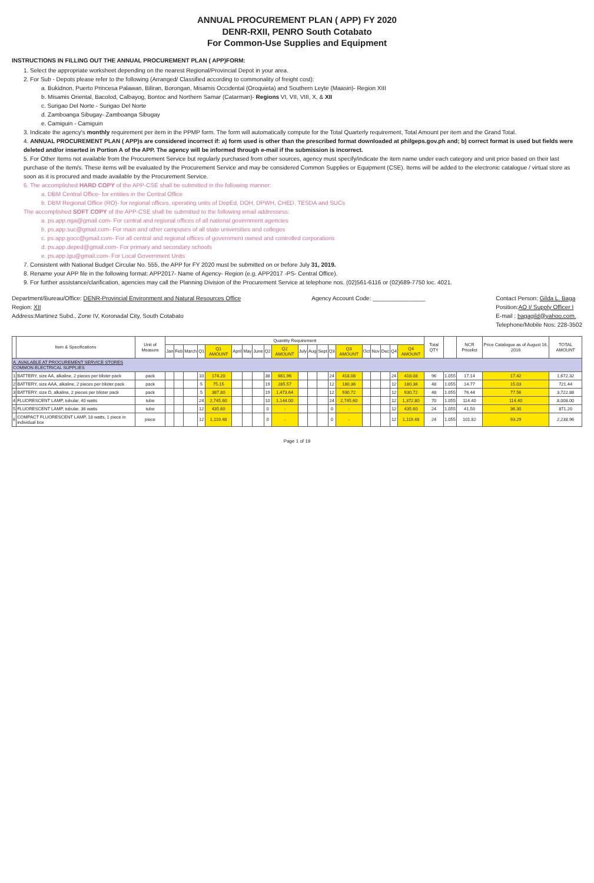ANNUAL PROCUREMENT PLAN ( APP) FY 2020
DENR-RXII, PENRO South Cotabato
For Common-Use Supplies and Equipment
INSTRUCTIONS IN FILLING OUT THE ANNUAL PROCUREMENT PLAN ( APP)FORM:
1. Select the appropriate worksheet depending on the nearest Regional/Provincial Depot in your area.
2. For Sub - Depots please refer to the following (Arranged/ Classified according to commonality of freight cost):
a. Bukidnon, Puerto Princesa Palawan, Biliran, Borongan, Misamis Occidental (Oroquieta) and Southern Leyte (Maasin)- Region XIII
b. Misamis Oriental, Bacolod, Calbayog, Bontoc and Northern Samar (Catarman)- Regions VI, VII, VIII, X, & XII
c. Surigao Del Norte - Surigao Del Norte
d. Zamboanga Sibugay- Zamboanga Sibugay
e. Camiguin - Camiguin
3. Indicate the agency's monthly requirement per item in the PPMP form. The form will automatically compute for the Total Quarterly requirement, Total Amount per item and the Grand Total.
4. ANNUAL PROCUREMENT PLAN ( APP)s are considered incorrect if: a) form used is other than the prescribed format downloaded at philgeps.gov.ph and; b) correct format is used but fields were deleted and/or inserted in Portion A of the APP. The agency will be informed through e-mail if the submission is incorrect.
5. For Other Items not available from the Procurement Service but regularly purchased from other sources, agency must specify/indicate the item name under each category and unit price based on their last purchase of the item/s. These items will be evaluated by the Procurement Service and may be considered Common Supplies or Equipment (CSE). Items will be added to the electronic catalogue / virtual store as soon as it is procured and made available by the Procurement Service.
6. The accomplished HARD COPY of the APP-CSE shall be submitted in the following manner:
a. DBM Central Office- for entities in the Central Office
b. DBM Regional Office (RO)- for regional offices, operating units of DepEd, DOH, DPWH, CHED, TESDA and SUCs
The accomplished SOFT COPY of the APP-CSE shall be submitted to the following email addressess:
a. ps.app.nga@gmail.com- For central and regional offices of all national government agencies
b. ps.app.suc@gmail.com- For main and other campuses of all state universities and colleges
c. ps.app.gocc@gmail.com- For all central and regional offices of government owned and controlled corporations
d. ps.app.deped@gmail.com- For primary and secondary schools
e. ps.app.lgu@gmail.com- For Local Government Units
7. Consistent with National Budget Circular No. 555, the APP for FY 2020 must be submitted on or before July 31, 2019.
8. Rename your APP file in the following format: APP2017- Name of Agency- Region (e.g. APP2017 -PS- Central Office).
9. For further assistance/clarification, agencies may call the Planning Division of the Procurement Service at telephone nos. (02)561-6116 or (02)689-7750 loc. 4021.
Department/Bureau/Office: DENR-Provincial Environment and Natural Resources Office
Region: XII
Address:Martinez Subd., Zone IV, Koronadal City, South Cotabato
Agency Account Code: ________________
Contact Person: Gilda L. Baga
Position:AO I/ Supply Officer I
E-mail : bagagild@yahoo.com.
Telephone/Mobile Nos: 228-3502
| | Item & Specifications | Unit of Measure | Quantity Requirement | | | | | | | | | | | | | | | | | | | | Total QTY | | NCR Pricelist | Price Catalogue as of August 16, 2016 | TOTAL AMOUNT |
| --- | --- | --- | --- | --- | --- | --- | --- | --- | --- | --- | --- | --- | --- | --- | --- | --- | --- | --- | --- | --- | --- | --- | --- | --- | --- | --- | --- |
| | | | Jan | Feb | March | Q1 | Q1 AMOUNT | April | May | June | Q2 | Q2 AMOUNT | July | Aug | Sept | Q3 | Q3 AMOUNT | Oct | Nov | Dec | Q4 | Q4 AMOUNT | | | | | |
| A. AVAILABLE AT PROCUREMENT SERVICE STORES COMMON ELECTRICAL SUPPLIES | | | | | | | | | | | | | | | | | | | | | | | | | | | |
| 1 | BATTERY, size AA, alkaline, 2 pieces per blister pack | pack | | | | 10 | 174.20 | | | | 38 | 661.96 | | | | 24 | 418.08 | | | | 24 | 418.08 | 96 | 1.055 | 17.14 | 17.42 | 1,672.32 |
| 2 | BATTERY, size AAA, alkaline, 2 pieces per blister pack | pack | | | | 5 | 75.15 | | | | 19 | 285.57 | | | | 12 | 180.36 | | | | 12 | 180.36 | 48 | 1.055 | 14.77 | 15.03 | 721.44 |
| 3 | BATTERY, size D, alkaline, 2 pieces per blister pack | pack | | | | 5 | 387.80 | | | | 19 | 1,473.64 | | | | 12 | 930.72 | | | | 12 | 930.72 | 48 | 1.055 | 76.44 | 77.56 | 3,722.88 |
| 4 | FLUORESCENT LAMP, tubular, 40 watts | tube | | | | 24 | 2,745.60 | | | | 10 | 1,144.00 | | | | 24 | 2,745.60 | | | | 12 | 1,372.80 | 70 | 1.055 | 114.40 | 114.40 | 8,008.00 |
| 5 | FLUORESCENT LAMP, tubular, 36 watts | tube | | | | 12 | 435.60 | | | | 0 | - | | | | 0 | - | | | | 12 | 435.60 | 24 | 1.055 | 41.50 | 36.30 | 871.20 |
| 6 | COMPACT FLUORESCENT LAMP, 18 watts, 1 piece in individual box | piece | | | | 12 | 1,119.48 | | | | 0 | - | | | | 0 | - | | | | 12 | 1,119.48 | 24 | 1.055 | 101.82 | 93.29 | 2,238.96 |
Page 1 of 19